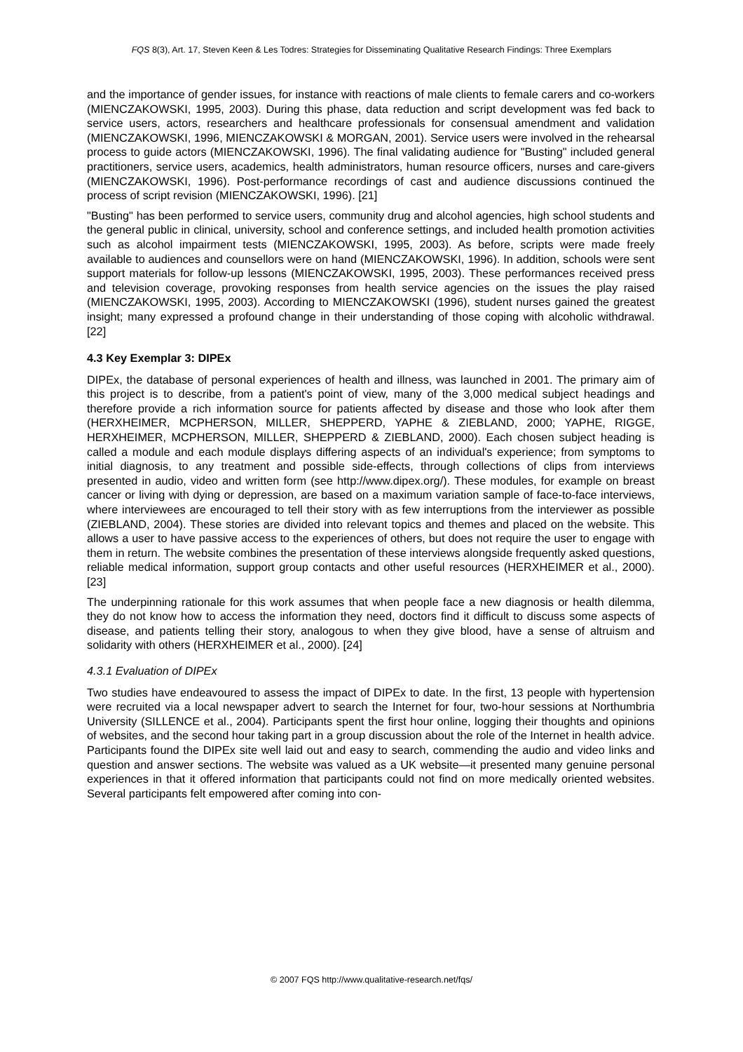FQS 8(3), Art. 17, Steven Keen & Les Todres: Strategies for Disseminating Qualitative Research Findings: Three Exemplars
and the importance of gender issues, for instance with reactions of male clients to female carers and co-workers (MIENCZAKOWSKI, 1995, 2003). During this phase, data reduction and script development was fed back to service users, actors, researchers and healthcare professionals for consensual amendment and validation (MIENCZAKOWSKI, 1996, MIENCZAKOWSKI & MORGAN, 2001). Service users were involved in the rehearsal process to guide actors (MIENCZAKOWSKI, 1996). The final validating audience for "Busting" included general practitioners, service users, academics, health administrators, human resource officers, nurses and care-givers (MIENCZAKOWSKI, 1996). Post-performance recordings of cast and audience discussions continued the process of script revision (MIENCZAKOWSKI, 1996). [21]
"Busting" has been performed to service users, community drug and alcohol agencies, high school students and the general public in clinical, university, school and conference settings, and included health promotion activities such as alcohol impairment tests (MIENCZAKOWSKI, 1995, 2003). As before, scripts were made freely available to audiences and counsellors were on hand (MIENCZAKOWSKI, 1996). In addition, schools were sent support materials for follow-up lessons (MIENCZAKOWSKI, 1995, 2003). These performances received press and television coverage, provoking responses from health service agencies on the issues the play raised (MIENCZAKOWSKI, 1995, 2003). According to MIENCZAKOWSKI (1996), student nurses gained the greatest insight; many expressed a profound change in their understanding of those coping with alcoholic withdrawal. [22]
4.3 Key Exemplar 3: DIPEx
DIPEx, the database of personal experiences of health and illness, was launched in 2001. The primary aim of this project is to describe, from a patient's point of view, many of the 3,000 medical subject headings and therefore provide a rich information source for patients affected by disease and those who look after them (HERXHEIMER, MCPHERSON, MILLER, SHEPPERD, YAPHE & ZIEBLAND, 2000; YAPHE, RIGGE, HERXHEIMER, MCPHERSON, MILLER, SHEPPERD & ZIEBLAND, 2000). Each chosen subject heading is called a module and each module displays differing aspects of an individual's experience; from symptoms to initial diagnosis, to any treatment and possible side-effects, through collections of clips from interviews presented in audio, video and written form (see http://www.dipex.org/). These modules, for example on breast cancer or living with dying or depression, are based on a maximum variation sample of face-to-face interviews, where interviewees are encouraged to tell their story with as few interruptions from the interviewer as possible (ZIEBLAND, 2004). These stories are divided into relevant topics and themes and placed on the website. This allows a user to have passive access to the experiences of others, but does not require the user to engage with them in return. The website combines the presentation of these interviews alongside frequently asked questions, reliable medical information, support group contacts and other useful resources (HERXHEIMER et al., 2000). [23]
The underpinning rationale for this work assumes that when people face a new diagnosis or health dilemma, they do not know how to access the information they need, doctors find it difficult to discuss some aspects of disease, and patients telling their story, analogous to when they give blood, have a sense of altruism and solidarity with others (HERXHEIMER et al., 2000). [24]
4.3.1 Evaluation of DIPEx
Two studies have endeavoured to assess the impact of DIPEx to date. In the first, 13 people with hypertension were recruited via a local newspaper advert to search the Internet for four, two-hour sessions at Northumbria University (SILLENCE et al., 2004). Participants spent the first hour online, logging their thoughts and opinions of websites, and the second hour taking part in a group discussion about the role of the Internet in health advice. Participants found the DIPEx site well laid out and easy to search, commending the audio and video links and question and answer sections. The website was valued as a UK website—it presented many genuine personal experiences in that it offered information that participants could not find on more medically oriented websites. Several participants felt empowered after coming into con-
© 2007 FQS http://www.qualitative-research.net/fqs/